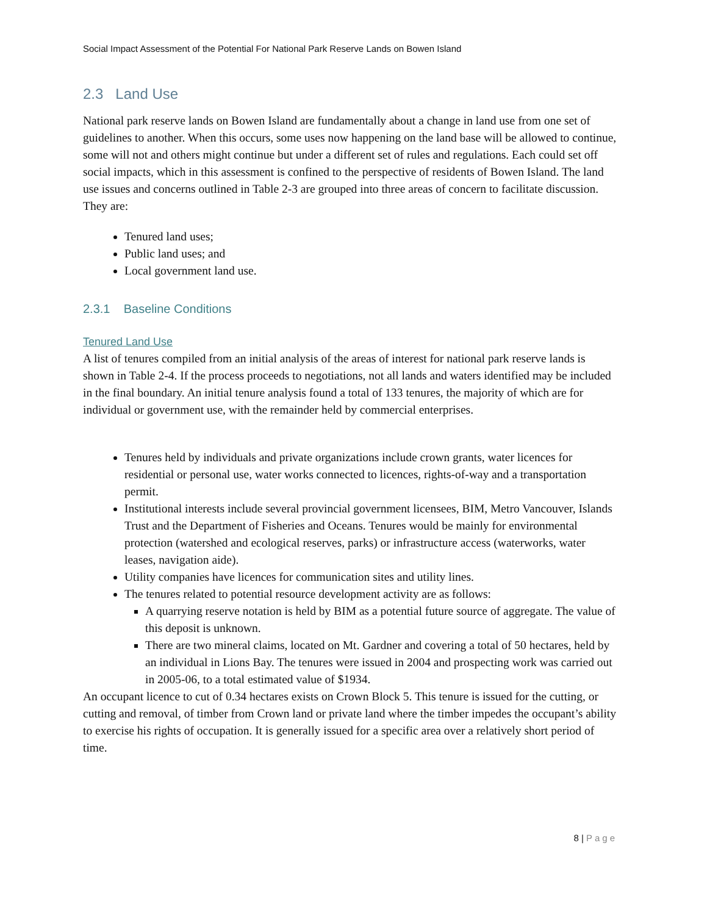Social Impact Assessment of the Potential For National Park Reserve Lands on Bowen Island
2.3 Land Use
National park reserve lands on Bowen Island are fundamentally about a change in land use from one set of guidelines to another. When this occurs, some uses now happening on the land base will be allowed to continue, some will not and others might continue but under a different set of rules and regulations. Each could set off social impacts, which in this assessment is confined to the perspective of residents of Bowen Island. The land use issues and concerns outlined in Table 2-3 are grouped into three areas of concern to facilitate discussion. They are:
Tenured land uses;
Public land uses; and
Local government land use.
2.3.1 Baseline Conditions
Tenured Land Use
A list of tenures compiled from an initial analysis of the areas of interest for national park reserve lands is shown in Table 2-4. If the process proceeds to negotiations, not all lands and waters identified may be included in the final boundary. An initial tenure analysis found a total of 133 tenures, the majority of which are for individual or government use, with the remainder held by commercial enterprises.
Tenures held by individuals and private organizations include crown grants, water licences for residential or personal use, water works connected to licences, rights-of-way and a transportation permit.
Institutional interests include several provincial government licensees, BIM, Metro Vancouver, Islands Trust and the Department of Fisheries and Oceans. Tenures would be mainly for environmental protection (watershed and ecological reserves, parks) or infrastructure access (waterworks, water leases, navigation aide).
Utility companies have licences for communication sites and utility lines.
The tenures related to potential resource development activity are as follows:
A quarrying reserve notation is held by BIM as a potential future source of aggregate. The value of this deposit is unknown.
There are two mineral claims, located on Mt. Gardner and covering a total of 50 hectares, held by an individual in Lions Bay. The tenures were issued in 2004 and prospecting work was carried out in 2005-06, to a total estimated value of $1934.
An occupant licence to cut of 0.34 hectares exists on Crown Block 5. This tenure is issued for the cutting, or cutting and removal, of timber from Crown land or private land where the timber impedes the occupant’s ability to exercise his rights of occupation. It is generally issued for a specific area over a relatively short period of time.
8 | Page